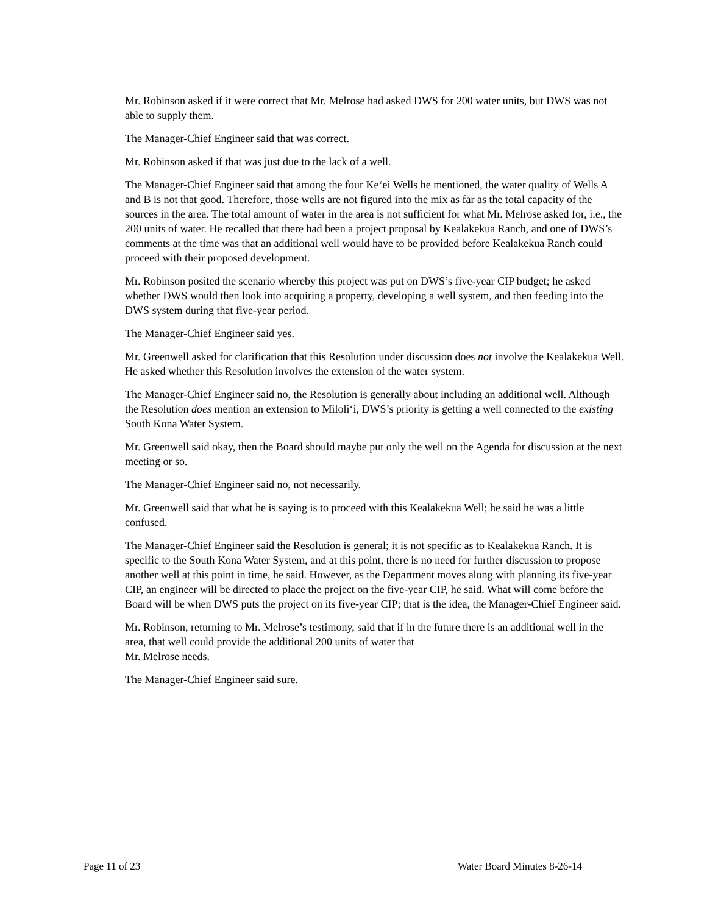Mr. Robinson asked if it were correct that Mr. Melrose had asked DWS for 200 water units, but DWS was not able to supply them.
The Manager-Chief Engineer said that was correct.
Mr. Robinson asked if that was just due to the lack of a well.
The Manager-Chief Engineer said that among the four Ke‘ei Wells he mentioned, the water quality of Wells A and B is not that good. Therefore, those wells are not figured into the mix as far as the total capacity of the sources in the area. The total amount of water in the area is not sufficient for what Mr. Melrose asked for, i.e., the 200 units of water. He recalled that there had been a project proposal by Kealakekua Ranch, and one of DWS’s comments at the time was that an additional well would have to be provided before Kealakekua Ranch could proceed with their proposed development.
Mr. Robinson posited the scenario whereby this project was put on DWS’s five-year CIP budget; he asked whether DWS would then look into acquiring a property, developing a well system, and then feeding into the DWS system during that five-year period.
The Manager-Chief Engineer said yes.
Mr. Greenwell asked for clarification that this Resolution under discussion does not involve the Kealakekua Well. He asked whether this Resolution involves the extension of the water system.
The Manager-Chief Engineer said no, the Resolution is generally about including an additional well. Although the Resolution does mention an extension to Miloli‘i, DWS’s priority is getting a well connected to the existing South Kona Water System.
Mr. Greenwell said okay, then the Board should maybe put only the well on the Agenda for discussion at the next meeting or so.
The Manager-Chief Engineer said no, not necessarily.
Mr. Greenwell said that what he is saying is to proceed with this Kealakekua Well; he said he was a little confused.
The Manager-Chief Engineer said the Resolution is general; it is not specific as to Kealakekua Ranch. It is specific to the South Kona Water System, and at this point, there is no need for further discussion to propose another well at this point in time, he said. However, as the Department moves along with planning its five-year CIP, an engineer will be directed to place the project on the five-year CIP, he said. What will come before the Board will be when DWS puts the project on its five-year CIP; that is the idea, the Manager-Chief Engineer said.
Mr. Robinson, returning to Mr. Melrose’s testimony, said that if in the future there is an additional well in the area, that well could provide the additional 200 units of water that
Mr. Melrose needs.
The Manager-Chief Engineer said sure.
Page 11 of 23 Water Board Minutes 8-26-14